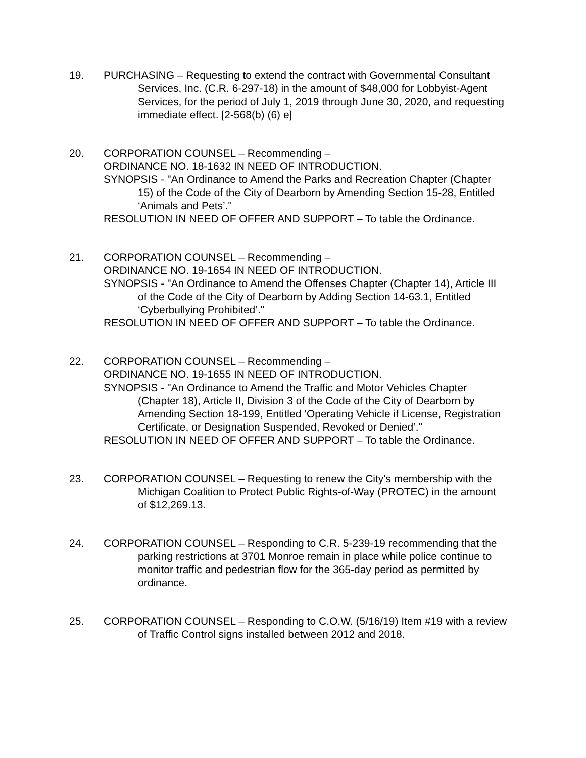19. PURCHASING – Requesting to extend the contract with Governmental Consultant Services, Inc. (C.R. 6-297-18) in the amount of $48,000 for Lobbyist-Agent Services, for the period of July 1, 2019 through June 30, 2020, and requesting immediate effect. [2-568(b) (6) e]
20. CORPORATION COUNSEL – Recommending –
ORDINANCE NO. 18-1632 IN NEED OF INTRODUCTION.
SYNOPSIS - "An Ordinance to Amend the Parks and Recreation Chapter (Chapter 15) of the Code of the City of Dearborn by Amending Section 15-28, Entitled ‘Animals and Pets’."
RESOLUTION IN NEED OF OFFER AND SUPPORT – To table the Ordinance.
21. CORPORATION COUNSEL – Recommending –
ORDINANCE NO. 19-1654 IN NEED OF INTRODUCTION.
SYNOPSIS - "An Ordinance to Amend the Offenses Chapter (Chapter 14), Article III of the Code of the City of Dearborn by Adding Section 14-63.1, Entitled ‘Cyberbullying Prohibited’."
RESOLUTION IN NEED OF OFFER AND SUPPORT – To table the Ordinance.
22. CORPORATION COUNSEL – Recommending –
ORDINANCE NO. 19-1655 IN NEED OF INTRODUCTION.
SYNOPSIS - "An Ordinance to Amend the Traffic and Motor Vehicles Chapter (Chapter 18), Article II, Division 3 of the Code of the City of Dearborn by Amending Section 18-199, Entitled ‘Operating Vehicle if License, Registration Certificate, or Designation Suspended, Revoked or Denied’."
RESOLUTION IN NEED OF OFFER AND SUPPORT – To table the Ordinance.
23. CORPORATION COUNSEL – Requesting to renew the City's membership with the Michigan Coalition to Protect Public Rights-of-Way (PROTEC) in the amount of $12,269.13.
24. CORPORATION COUNSEL – Responding to C.R. 5-239-19 recommending that the parking restrictions at 3701 Monroe remain in place while police continue to monitor traffic and pedestrian flow for the 365-day period as permitted by ordinance.
25. CORPORATION COUNSEL – Responding to C.O.W. (5/16/19) Item #19 with a review of Traffic Control signs installed between 2012 and 2018.